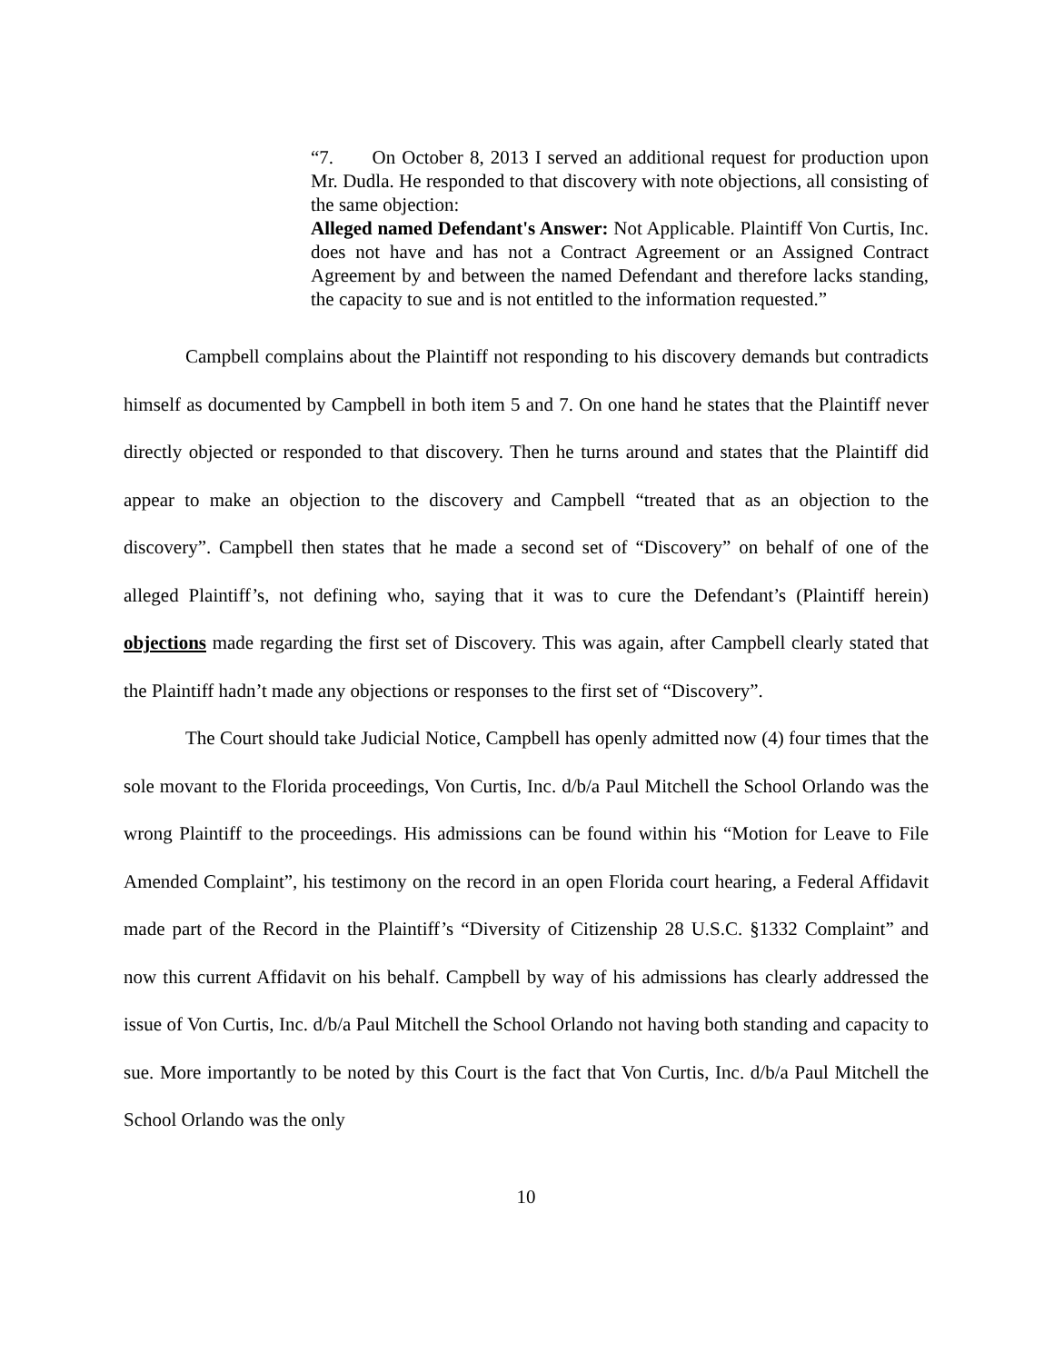“7. On October 8, 2013 I served an additional request for production upon Mr. Dudla. He responded to that discovery with note objections, all consisting of the same objection:
Alleged named Defendant's Answer: Not Applicable. Plaintiff Von Curtis, Inc. does not have and has not a Contract Agreement or an Assigned Contract Agreement by and between the named Defendant and therefore lacks standing, the capacity to sue and is not entitled to the information requested.”
Campbell complains about the Plaintiff not responding to his discovery demands but contradicts himself as documented by Campbell in both item 5 and 7. On one hand he states that the Plaintiff never directly objected or responded to that discovery. Then he turns around and states that the Plaintiff did appear to make an objection to the discovery and Campbell “treated that as an objection to the discovery”. Campbell then states that he made a second set of “Discovery” on behalf of one of the alleged Plaintiff’s, not defining who, saying that it was to cure the Defendant’s (Plaintiff herein) objections made regarding the first set of Discovery. This was again, after Campbell clearly stated that the Plaintiff hadn’t made any objections or responses to the first set of “Discovery”.
The Court should take Judicial Notice, Campbell has openly admitted now (4) four times that the sole movant to the Florida proceedings, Von Curtis, Inc. d/b/a Paul Mitchell the School Orlando was the wrong Plaintiff to the proceedings. His admissions can be found within his “Motion for Leave to File Amended Complaint”, his testimony on the record in an open Florida court hearing, a Federal Affidavit made part of the Record in the Plaintiff’s “Diversity of Citizenship 28 U.S.C. §1332 Complaint” and now this current Affidavit on his behalf. Campbell by way of his admissions has clearly addressed the issue of Von Curtis, Inc. d/b/a Paul Mitchell the School Orlando not having both standing and capacity to sue. More importantly to be noted by this Court is the fact that Von Curtis, Inc. d/b/a Paul Mitchell the School Orlando was the only
10